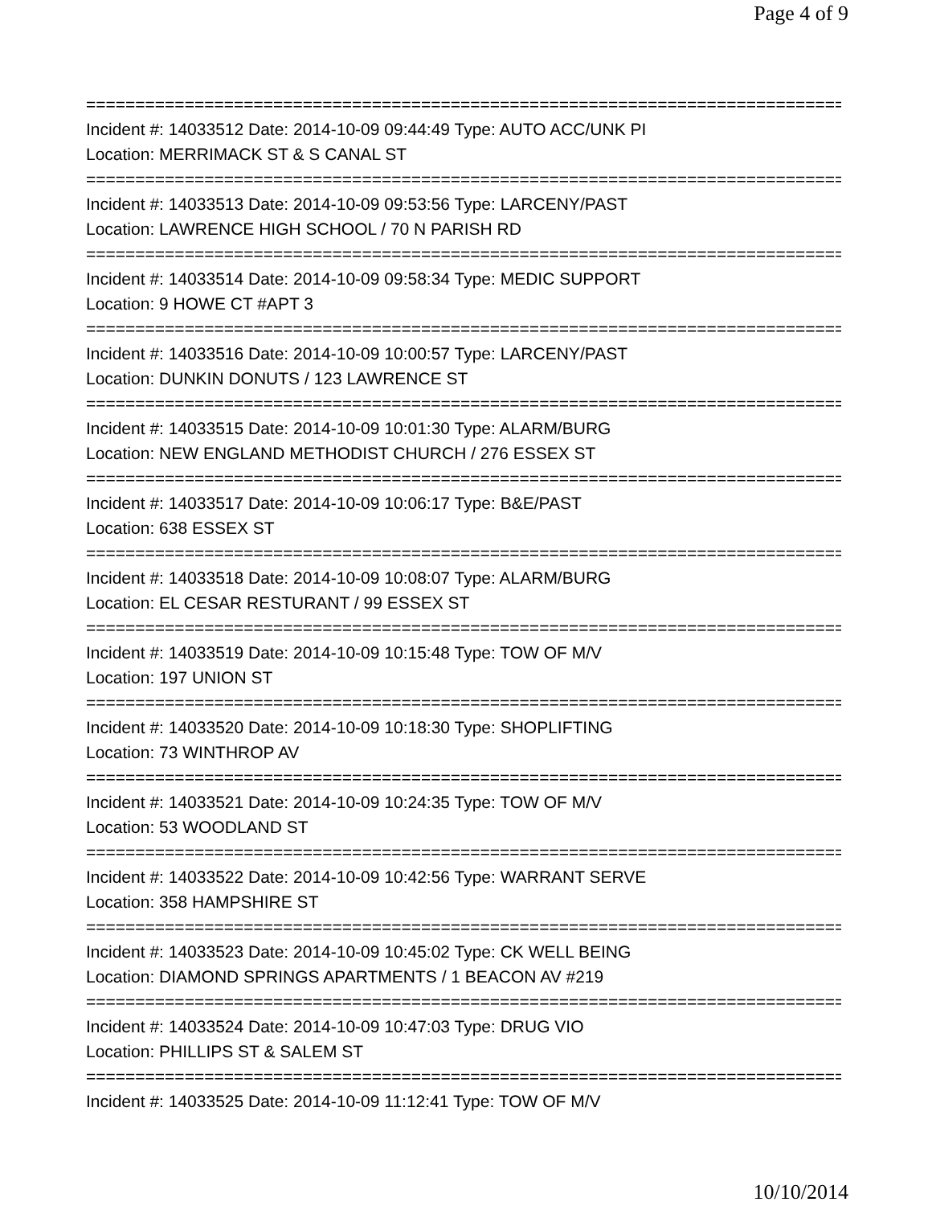Page 4 of 9
================================================================================
Incident #: 14033512 Date: 2014-10-09 09:44:49 Type: AUTO ACC/UNK PI
Location: MERRIMACK ST & S CANAL ST
================================================================================
Incident #: 14033513 Date: 2014-10-09 09:53:56 Type: LARCENY/PAST
Location: LAWRENCE HIGH SCHOOL / 70 N PARISH RD
================================================================================
Incident #: 14033514 Date: 2014-10-09 09:58:34 Type: MEDIC SUPPORT
Location: 9 HOWE CT #APT 3
================================================================================
Incident #: 14033516 Date: 2014-10-09 10:00:57 Type: LARCENY/PAST
Location: DUNKIN DONUTS / 123 LAWRENCE ST
================================================================================
Incident #: 14033515 Date: 2014-10-09 10:01:30 Type: ALARM/BURG
Location: NEW ENGLAND METHODIST CHURCH / 276 ESSEX ST
================================================================================
Incident #: 14033517 Date: 2014-10-09 10:06:17 Type: B&E/PAST
Location: 638 ESSEX ST
================================================================================
Incident #: 14033518 Date: 2014-10-09 10:08:07 Type: ALARM/BURG
Location: EL CESAR RESTURANT / 99 ESSEX ST
================================================================================
Incident #: 14033519 Date: 2014-10-09 10:15:48 Type: TOW OF M/V
Location: 197 UNION ST
================================================================================
Incident #: 14033520 Date: 2014-10-09 10:18:30 Type: SHOPLIFTING
Location: 73 WINTHROP AV
================================================================================
Incident #: 14033521 Date: 2014-10-09 10:24:35 Type: TOW OF M/V
Location: 53 WOODLAND ST
================================================================================
Incident #: 14033522 Date: 2014-10-09 10:42:56 Type: WARRANT SERVE
Location: 358 HAMPSHIRE ST
================================================================================
Incident #: 14033523 Date: 2014-10-09 10:45:02 Type: CK WELL BEING
Location: DIAMOND SPRINGS APARTMENTS / 1 BEACON AV #219
================================================================================
Incident #: 14033524 Date: 2014-10-09 10:47:03 Type: DRUG VIO
Location: PHILLIPS ST & SALEM ST
================================================================================
Incident #: 14033525 Date: 2014-10-09 11:12:41 Type: TOW OF M/V
10/10/2014